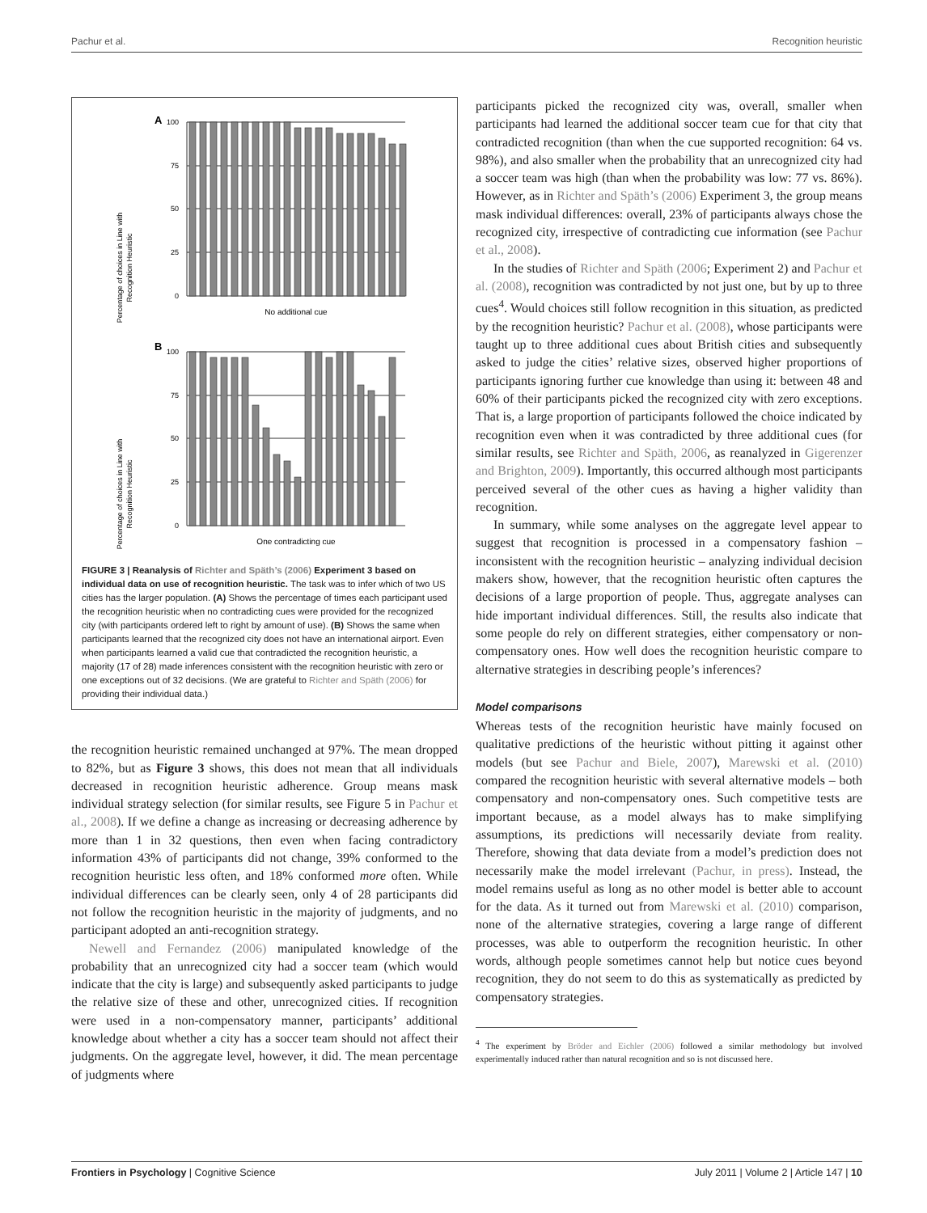Pachur et al. Recognition heuristic
A
Percentage of choices in Line with
Recognition Heuristic
100
75
50
25
0
No additional cue
B
Percentage of choices in Line with
Recognition Heuristic
100
75
50
25
0
One contradicting cue
FIGURE 3 | Reanalysis of Richter and Späth’s (2006) Experiment 3 based on individual data on use of recognition heuristic. The task was to infer which of two US cities has the larger population. (A) Shows the percentage of times each participant used the recognition heuristic when no contradicting cues were provided for the recognized city (with participants ordered left to right by amount of use). (B) Shows the same when participants learned that the recognized city does not have an international airport. Even when participants learned a valid cue that contradicted the recognition heuristic, a majority (17 of 28) made inferences consistent with the recognition heuristic with zero or one exceptions out of 32 decisions. (We are grateful to Richter and Späth (2006) for providing their individual data.)
the recognition heuristic remained unchanged at 97%. The mean dropped to 82%, but as Figure 3 shows, this does not mean that all individuals decreased in recognition heuristic adherence. Group means mask individual strategy selection (for similar results, see Figure 5 in Pachur et al., 2008). If we define a change as increasing or decreasing adherence by more than 1 in 32 questions, then even when facing contradictory information 43% of participants did not change, 39% conformed to the recognition heuristic less often, and 18% conformed more often. While individual differences can be clearly seen, only 4 of 28 participants did not follow the recognition heuristic in the majority of judgments, and no participant adopted an anti-recognition strategy.
Newell and Fernandez (2006) manipulated knowledge of the probability that an unrecognized city had a soccer team (which would indicate that the city is large) and subsequently asked participants to judge the relative size of these and other, unrecognized cities. If recognition were used in a non-compensatory manner, participants’ additional knowledge about whether a city has a soccer team should not affect their judgments. On the aggregate level, however, it did. The mean percentage of judgments where
participants picked the recognized city was, overall, smaller when participants had learned the additional soccer team cue for that city that contradicted recognition (than when the cue supported recognition: 64 vs. 98%), and also smaller when the probability that an unrecognized city had a soccer team was high (than when the probability was low: 77 vs. 86%). However, as in Richter and Späth’s (2006) Experiment 3, the group means mask individual differences: overall, 23% of participants always chose the recognized city, irrespective of contradicting cue information (see Pachur et al., 2008).
In the studies of Richter and Späth (2006; Experiment 2) and Pachur et al. (2008), recognition was contradicted by not just one, but by up to three cues<sup>4</sup>. Would choices still follow recognition in this situation, as predicted by the recognition heuristic? Pachur et al. (2008), whose participants were taught up to three additional cues about British cities and subsequently asked to judge the cities’ relative sizes, observed higher proportions of participants ignoring further cue knowledge than using it: between 48 and 60% of their participants picked the recognized city with zero exceptions. That is, a large proportion of participants followed the choice indicated by recognition even when it was contradicted by three additional cues (for similar results, see Richter and Späth, 2006, as reanalyzed in Gigerenzer and Brighton, 2009). Importantly, this occurred although most participants perceived several of the other cues as having a higher validity than recognition.
In summary, while some analyses on the aggregate level appear to suggest that recognition is processed in a compensatory fashion – inconsistent with the recognition heuristic – analyzing individual decision makers show, however, that the recognition heuristic often captures the decisions of a large proportion of people. Thus, aggregate analyses can hide important individual differences. Still, the results also indicate that some people do rely on different strategies, either compensatory or non-compensatory ones. How well does the recognition heuristic compare to alternative strategies in describing people’s inferences?
Model comparisons
Whereas tests of the recognition heuristic have mainly focused on qualitative predictions of the heuristic without pitting it against other models (but see Pachur and Biele, 2007), Marewski et al. (2010) compared the recognition heuristic with several alternative models – both compensatory and non-compensatory ones. Such competitive tests are important because, as a model always has to make simplifying assumptions, its predictions will necessarily deviate from reality. Therefore, showing that data deviate from a model’s prediction does not necessarily make the model irrelevant (Pachur, in press). Instead, the model remains useful as long as no other model is better able to account for the data. As it turned out from Marewski et al. (2010) comparison, none of the alternative strategies, covering a large range of different processes, was able to outperform the recognition heuristic. In other words, although people sometimes cannot help but notice cues beyond recognition, they do not seem to do this as systematically as predicted by compensatory strategies.
<sup>4</sup> The experiment by Bröder and Eichler (2006) followed a similar methodology but involved experimentally induced rather than natural recognition and so is not discussed here.
Frontiers in Psychology | Cognitive Science July 2011 | Volume 2 | Article 147 | 10